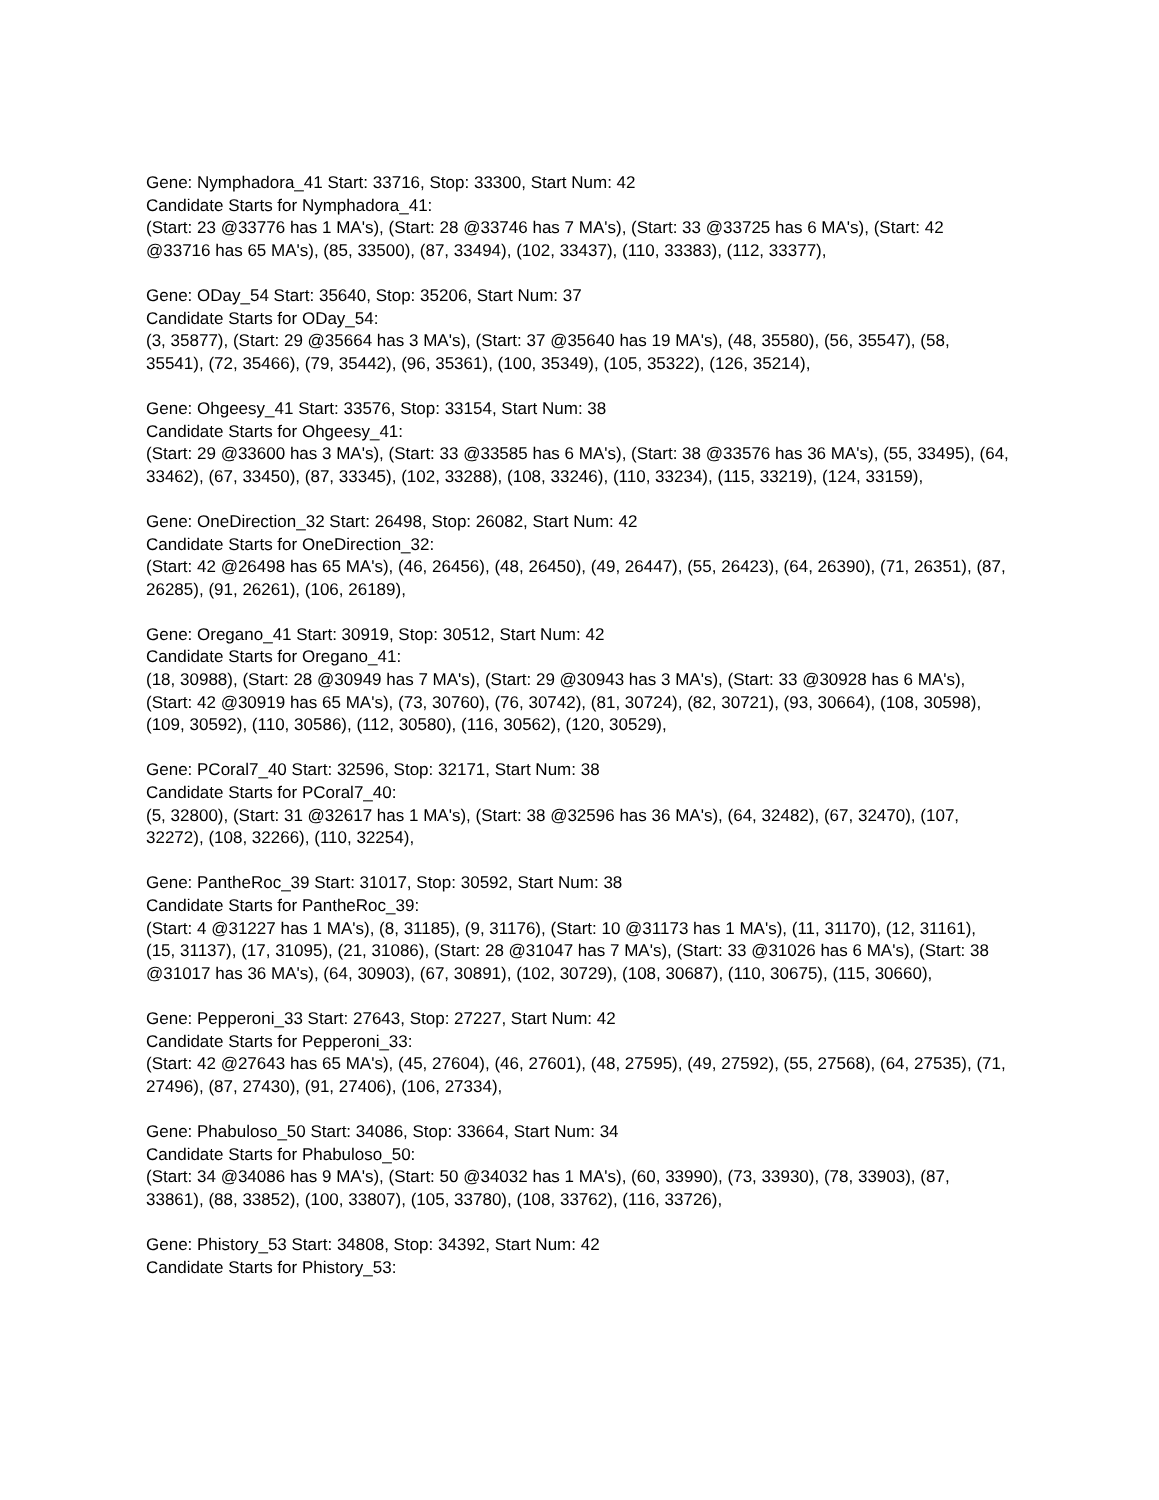Gene: Nymphadora_41 Start: 33716, Stop: 33300, Start Num: 42
Candidate Starts for Nymphadora_41:
(Start: 23 @33776 has 1 MA's), (Start: 28 @33746 has 7 MA's), (Start: 33 @33725 has 6 MA's), (Start: 42 @33716 has 65 MA's), (85, 33500), (87, 33494), (102, 33437), (110, 33383), (112, 33377),
Gene: ODay_54 Start: 35640, Stop: 35206, Start Num: 37
Candidate Starts for ODay_54:
(3, 35877), (Start: 29 @35664 has 3 MA's), (Start: 37 @35640 has 19 MA's), (48, 35580), (56, 35547), (58, 35541), (72, 35466), (79, 35442), (96, 35361), (100, 35349), (105, 35322), (126, 35214),
Gene: Ohgeesy_41 Start: 33576, Stop: 33154, Start Num: 38
Candidate Starts for Ohgeesy_41:
(Start: 29 @33600 has 3 MA's), (Start: 33 @33585 has 6 MA's), (Start: 38 @33576 has 36 MA's), (55, 33495), (64, 33462), (67, 33450), (87, 33345), (102, 33288), (108, 33246), (110, 33234), (115, 33219), (124, 33159),
Gene: OneDirection_32 Start: 26498, Stop: 26082, Start Num: 42
Candidate Starts for OneDirection_32:
(Start: 42 @26498 has 65 MA's), (46, 26456), (48, 26450), (49, 26447), (55, 26423), (64, 26390), (71, 26351), (87, 26285), (91, 26261), (106, 26189),
Gene: Oregano_41 Start: 30919, Stop: 30512, Start Num: 42
Candidate Starts for Oregano_41:
(18, 30988), (Start: 28 @30949 has 7 MA's), (Start: 29 @30943 has 3 MA's), (Start: 33 @30928 has 6 MA's), (Start: 42 @30919 has 65 MA's), (73, 30760), (76, 30742), (81, 30724), (82, 30721), (93, 30664), (108, 30598), (109, 30592), (110, 30586), (112, 30580), (116, 30562), (120, 30529),
Gene: PCoral7_40 Start: 32596, Stop: 32171, Start Num: 38
Candidate Starts for PCoral7_40:
(5, 32800), (Start: 31 @32617 has 1 MA's), (Start: 38 @32596 has 36 MA's), (64, 32482), (67, 32470), (107, 32272), (108, 32266), (110, 32254),
Gene: PantheRoc_39 Start: 31017, Stop: 30592, Start Num: 38
Candidate Starts for PantheRoc_39:
(Start: 4 @31227 has 1 MA's), (8, 31185), (9, 31176), (Start: 10 @31173 has 1 MA's), (11, 31170), (12, 31161), (15, 31137), (17, 31095), (21, 31086), (Start: 28 @31047 has 7 MA's), (Start: 33 @31026 has 6 MA's), (Start: 38 @31017 has 36 MA's), (64, 30903), (67, 30891), (102, 30729), (108, 30687), (110, 30675), (115, 30660),
Gene: Pepperoni_33 Start: 27643, Stop: 27227, Start Num: 42
Candidate Starts for Pepperoni_33:
(Start: 42 @27643 has 65 MA's), (45, 27604), (46, 27601), (48, 27595), (49, 27592), (55, 27568), (64, 27535), (71, 27496), (87, 27430), (91, 27406), (106, 27334),
Gene: Phabuloso_50 Start: 34086, Stop: 33664, Start Num: 34
Candidate Starts for Phabuloso_50:
(Start: 34 @34086 has 9 MA's), (Start: 50 @34032 has 1 MA's), (60, 33990), (73, 33930), (78, 33903), (87, 33861), (88, 33852), (100, 33807), (105, 33780), (108, 33762), (116, 33726),
Gene: Phistory_53 Start: 34808, Stop: 34392, Start Num: 42
Candidate Starts for Phistory_53: